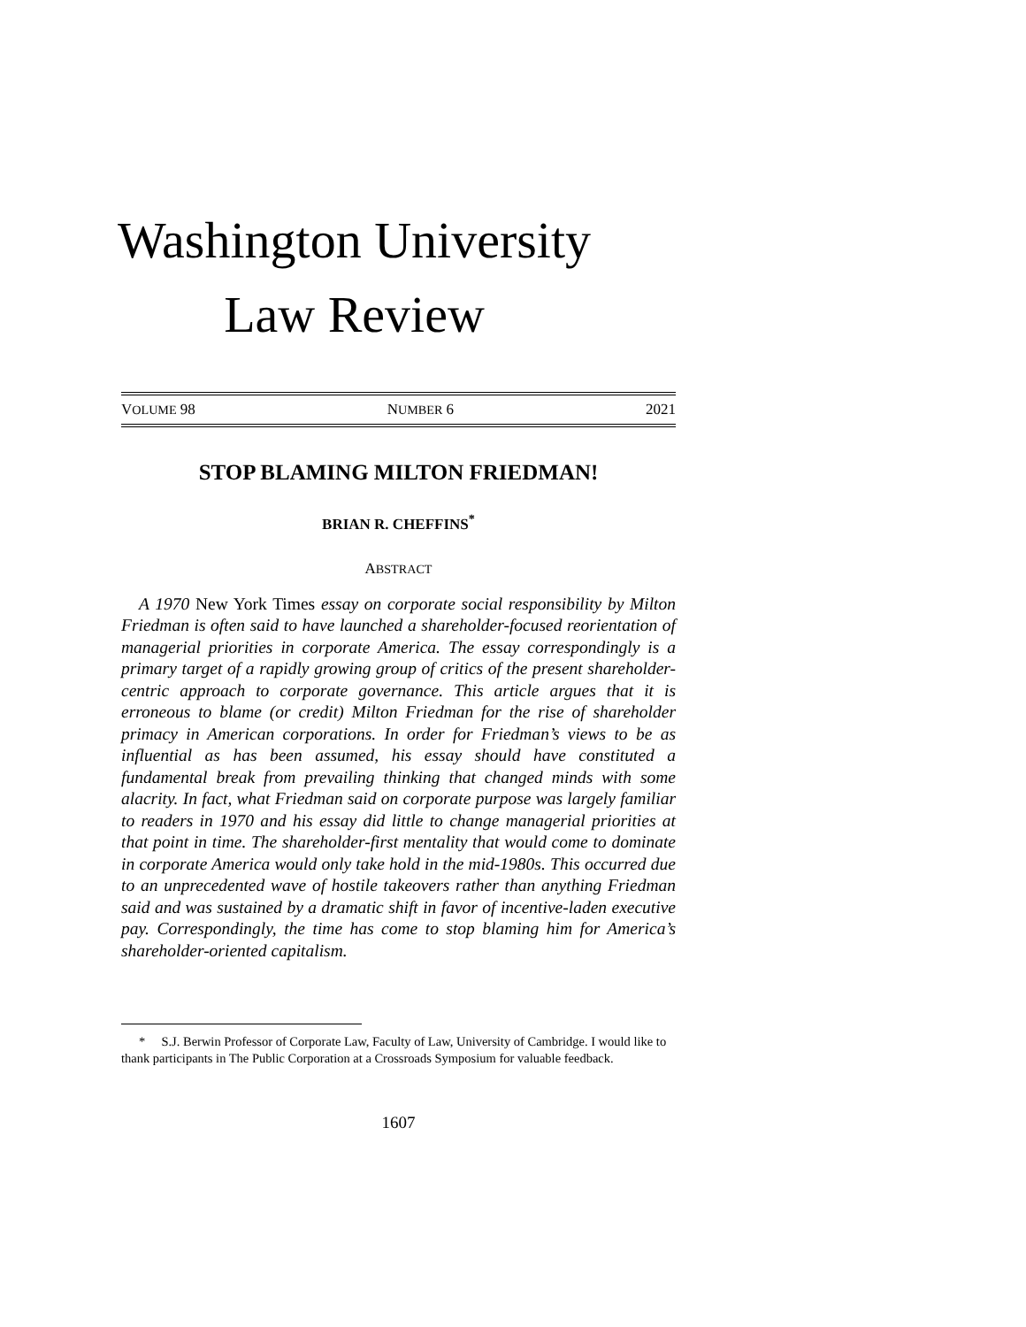Washington University
Law Review
VOLUME 98 NUMBER 6 2021
STOP BLAMING MILTON FRIEDMAN!
BRIAN R. CHEFFINS<sup>*</sup>
ABSTRACT
A 1970 New York Times essay on corporate social responsibility by Milton Friedman is often said to have launched a shareholder-focused reorientation of managerial priorities in corporate America. The essay correspondingly is a primary target of a rapidly growing group of critics of the present shareholder-centric approach to corporate governance. This article argues that it is erroneous to blame (or credit) Milton Friedman for the rise of shareholder primacy in American corporations. In order for Friedman’s views to be as influential as has been assumed, his essay should have constituted a fundamental break from prevailing thinking that changed minds with some alacrity. In fact, what Friedman said on corporate purpose was largely familiar to readers in 1970 and his essay did little to change managerial priorities at that point in time. The shareholder-first mentality that would come to dominate in corporate America would only take hold in the mid-1980s. This occurred due to an unprecedented wave of hostile takeovers rather than anything Friedman said and was sustained by a dramatic shift in favor of incentive-laden executive pay. Correspondingly, the time has come to stop blaming him for America’s shareholder-oriented capitalism.
* S.J. Berwin Professor of Corporate Law, Faculty of Law, University of Cambridge. I would like to thank participants in The Public Corporation at a Crossroads Symposium for valuable feedback.
1607